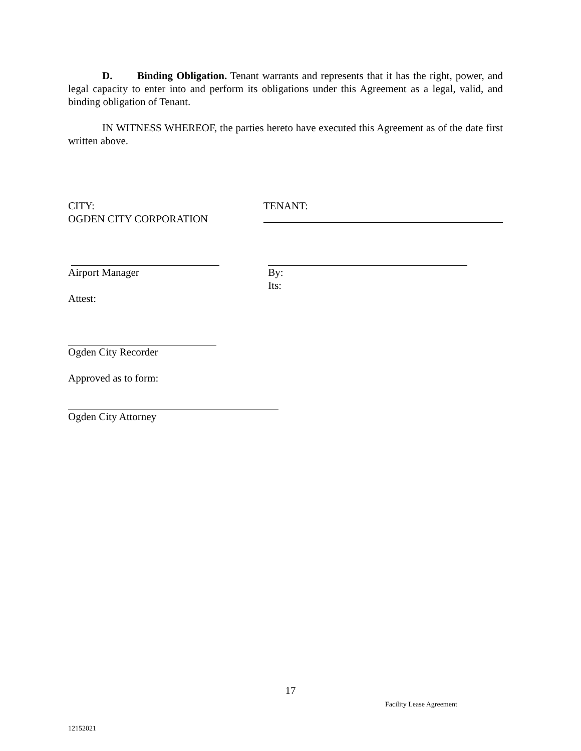D. Binding Obligation. Tenant warrants and represents that it has the right, power, and legal capacity to enter into and perform its obligations under this Agreement as a legal, valid, and binding obligation of Tenant.
IN WITNESS WHEREOF, the parties hereto have executed this Agreement as of the date first written above.
CITY:
OGDEN CITY CORPORATION
TENANT:
Airport Manager By:
Its:
Attest:
Ogden City Recorder
Approved as to form:
Ogden City Attorney
17
Facility Lease Agreement
12152021